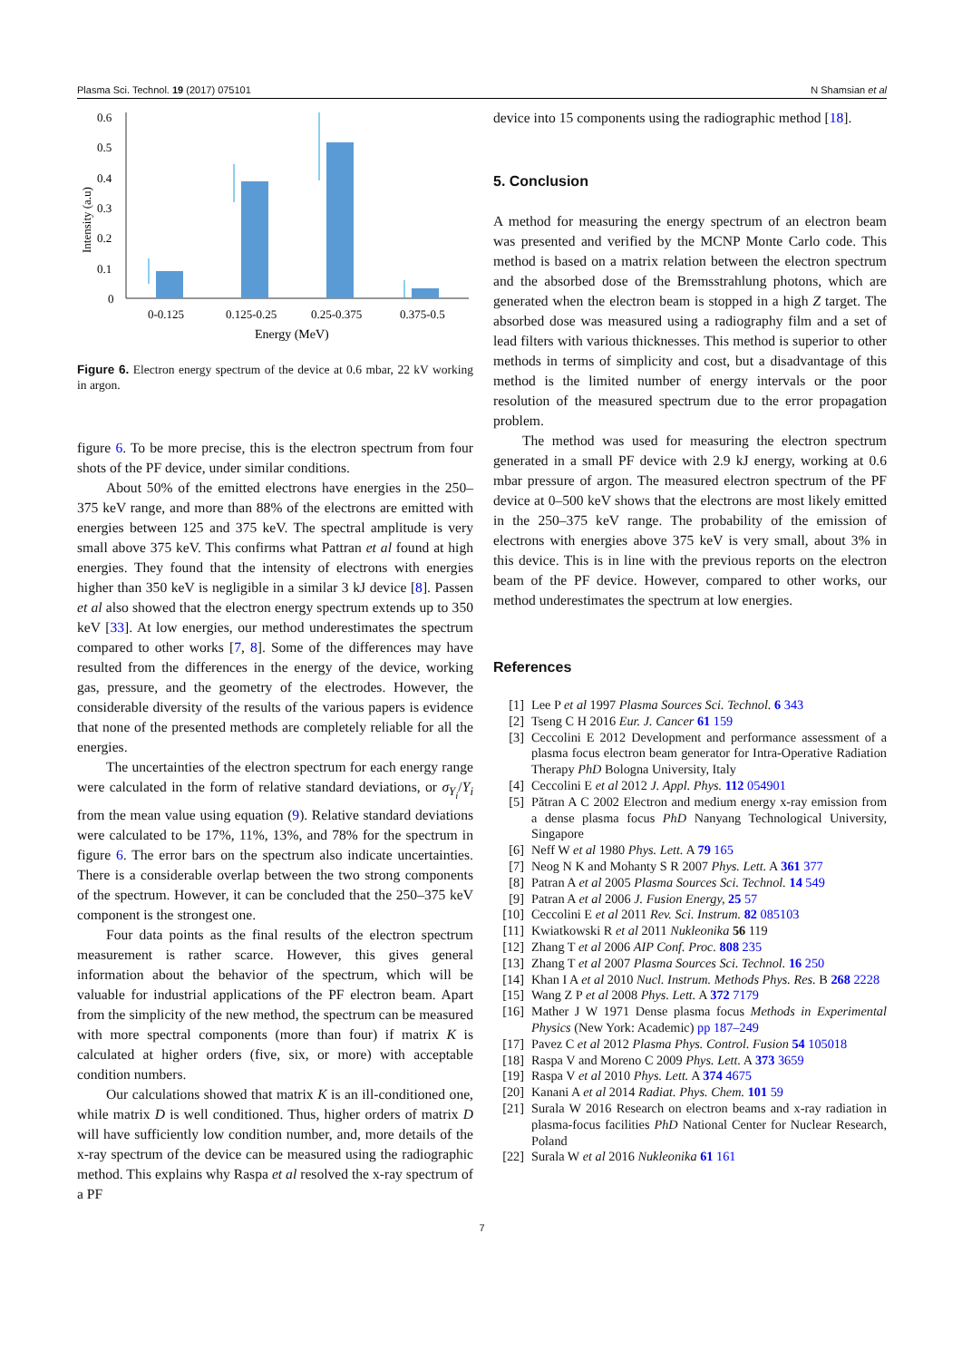Plasma Sci. Technol. 19 (2017) 075101 N Shamsian et al
0.6
0.5
0.4
0.3
0.2
0.1
0
Intensity (a.u)
0-0.125
0.125-0.25
0.25-0.375
0.375-0.5
Energy (MeV)
Figure 6. Electron energy spectrum of the device at 0.6 mbar, 22 kV working in argon.
figure 6. To be more precise, this is the electron spectrum from four shots of the PF device, under similar conditions.
About 50% of the emitted electrons have energies in the 250–375 keV range, and more than 88% of the electrons are emitted with energies between 125 and 375 keV. The spectral amplitude is very small above 375 keV. This confirms what Pattran et al found at high energies. They found that the intensity of electrons with energies higher than 350 keV is negligible in a similar 3 kJ device [8]. Passen et al also showed that the electron energy spectrum extends up to 350 keV [33]. At low energies, our method underestimates the spectrum compared to other works [7, 8]. Some of the differences may have resulted from the differences in the energy of the device, working gas, pressure, and the geometry of the electrodes. However, the considerable diversity of the results of the various papers is evidence that none of the presented methods are completely reliable for all the energies.
The uncertainties of the electron spectrum for each energy range were calculated in the form of relative standard deviations, or σ<sub>Y<sub>i</sub></sub>/Y<sub>i</sub> from the mean value using equation (9). Relative standard deviations were calculated to be 17%, 11%, 13%, and 78% for the spectrum in figure 6. The error bars on the spectrum also indicate uncertainties. There is a considerable overlap between the two strong components of the spectrum. However, it can be concluded that the 250–375 keV component is the strongest one.
Four data points as the final results of the electron spectrum measurement is rather scarce. However, this gives general information about the behavior of the spectrum, which will be valuable for industrial applications of the PF electron beam. Apart from the simplicity of the new method, the spectrum can be measured with more spectral components (more than four) if matrix K is calculated at higher orders (five, six, or more) with acceptable condition numbers.
Our calculations showed that matrix K is an ill-conditioned one, while matrix D is well conditioned. Thus, higher orders of matrix D will have sufficiently low condition number, and, more details of the x-ray spectrum of the device can be measured using the radiographic method. This explains why Raspa et al resolved the x-ray spectrum of a PF
device into 15 components using the radiographic method [18].
5. Conclusion
A method for measuring the energy spectrum of an electron beam was presented and verified by the MCNP Monte Carlo code. This method is based on a matrix relation between the electron spectrum and the absorbed dose of the Bremsstrahlung photons, which are generated when the electron beam is stopped in a high Z target. The absorbed dose was measured using a radiography film and a set of lead filters with various thicknesses. This method is superior to other methods in terms of simplicity and cost, but a disadvantage of this method is the limited number of energy intervals or the poor resolution of the measured spectrum due to the error propagation problem.
The method was used for measuring the electron spectrum generated in a small PF device with 2.9 kJ energy, working at 0.6 mbar pressure of argon. The measured electron spectrum of the PF device at 0–500 keV shows that the electrons are most likely emitted in the 250–375 keV range. The probability of the emission of electrons with energies above 375 keV is very small, about 3% in this device. This is in line with the previous reports on the electron beam of the PF device. However, compared to other works, our method underestimates the spectrum at low energies.
References
[1] Lee P et al 1997 Plasma Sources Sci. Technol. 6 343
[2] Tseng C H 2016 Eur. J. Cancer 61 159
[3] Ceccolini E 2012 Development and performance assessment of a plasma focus electron beam generator for Intra-Operative Radiation Therapy PhD Bologna University, Italy
[4] Ceccolini E et al 2012 J. Appl. Phys. 112 054901
[5] Pătran A C 2002 Electron and medium energy x-ray emission from a dense plasma focus PhD Nanyang Technological University, Singapore
[6] Neff W et al 1980 Phys. Lett. A 79 165
[7] Neog N K and Mohanty S R 2007 Phys. Lett. A 361 377
[8] Patran A et al 2005 Plasma Sources Sci. Technol. 14 549
[9] Patran A et al 2006 J. Fusion Energy, 25 57
[10] Ceccolini E et al 2011 Rev. Sci. Instrum. 82 085103
[11] Kwiatkowski R et al 2011 Nukleonika 56 119
[12] Zhang T et al 2006 AIP Conf. Proc. 808 235
[13] Zhang T et al 2007 Plasma Sources Sci. Technol. 16 250
[14] Khan I A et al 2010 Nucl. Instrum. Methods Phys. Res. B 268 2228
[15] Wang Z P et al 2008 Phys. Lett. A 372 7179
[16] Mather J W 1971 Dense plasma focus Methods in Experimental Physics (New York: Academic) pp 187–249
[17] Pavez C et al 2012 Plasma Phys. Control. Fusion 54 105018
[18] Raspa V and Moreno C 2009 Phys. Lett. A 373 3659
[19] Raspa V et al 2010 Phys. Lett. A 374 4675
[20] Kanani A et al 2014 Radiat. Phys. Chem. 101 59
[21] Surala W 2016 Research on electron beams and x-ray radiation in plasma-focus facilities PhD National Center for Nuclear Research, Poland
[22] Surala W et al 2016 Nukleonika 61 161
7